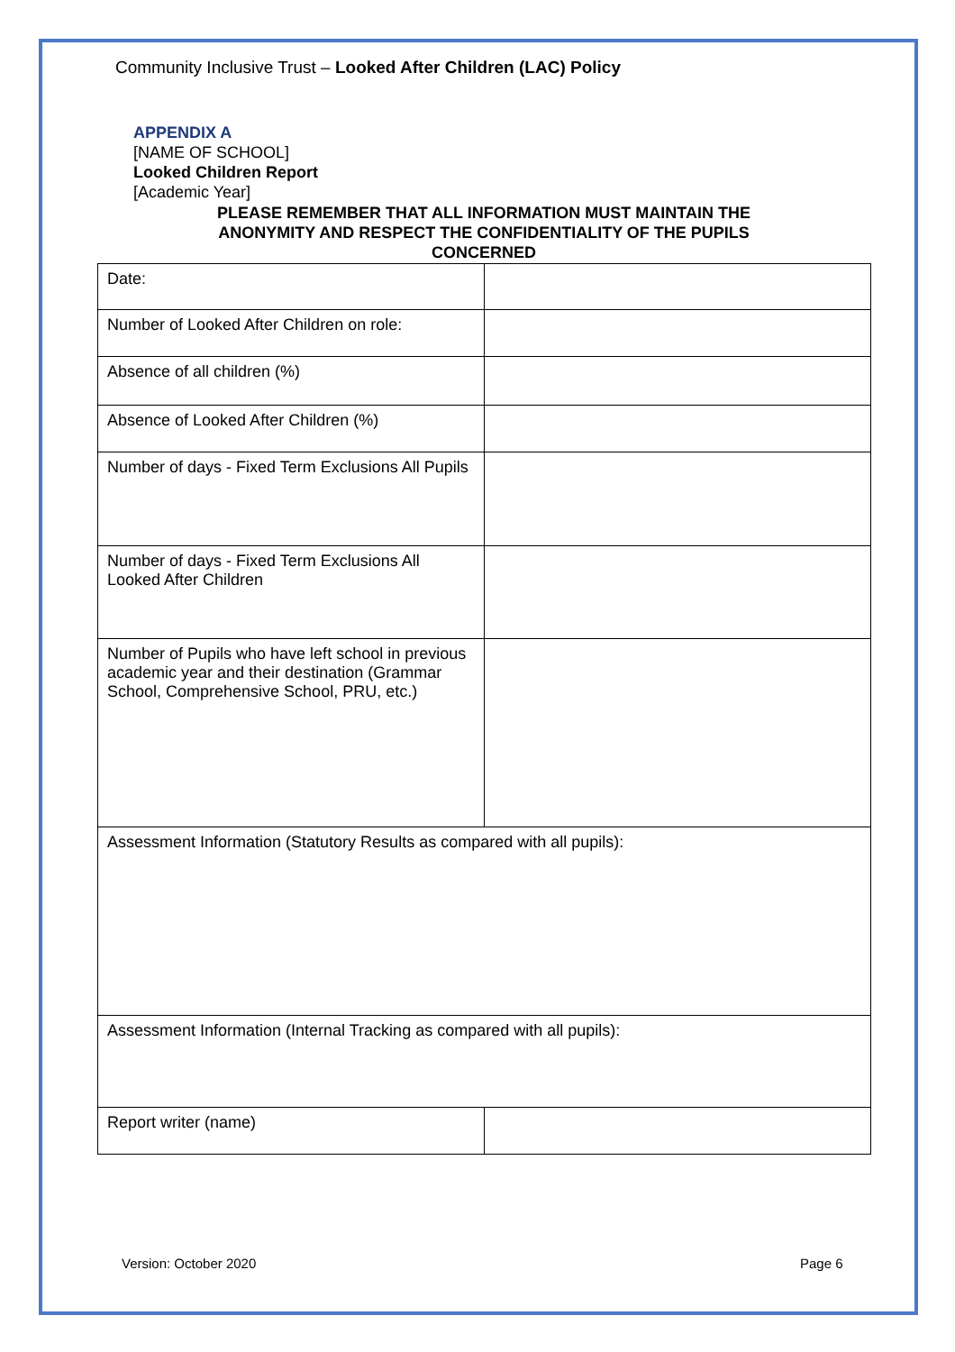Community Inclusive Trust – Looked After Children (LAC) Policy
APPENDIX A
[NAME OF SCHOOL]
Looked Children Report
[Academic Year]
PLEASE REMEMBER THAT ALL INFORMATION MUST MAINTAIN THE
ANONYMITY AND RESPECT THE CONFIDENTIALITY OF THE PUPILS
CONCERNED
| Date: | |
| Number of Looked After Children on role: | |
| Absence of all children (%) | |
| Absence of Looked After Children (%) | |
| Number of days - Fixed Term Exclusions All Pupils | |
| Number of days - Fixed Term Exclusions All Looked After Children | |
| Number of Pupils who have left school in previous academic year and their destination (Grammar School, Comprehensive School, PRU, etc.) | |
| Assessment Information (Statutory Results as compared with all pupils): | |
| Assessment Information (Internal Tracking as compared with all pupils): | |
| Report writer (name) | |
Version: October 2020 Page 6